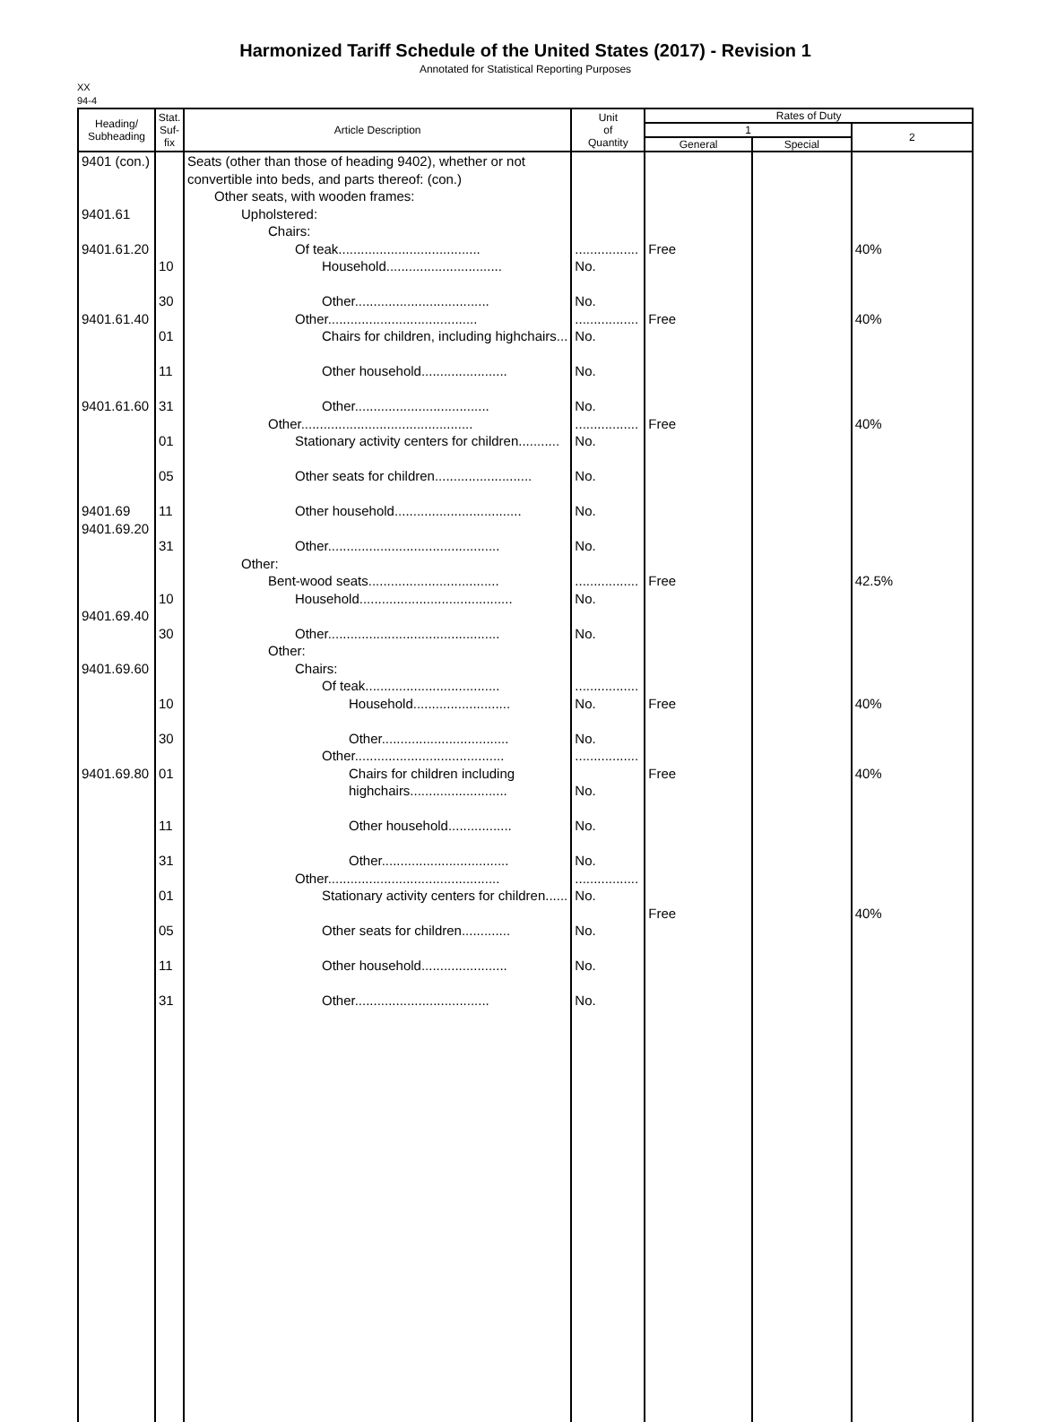Harmonized Tariff Schedule of the United States (2017) - Revision 1
Annotated for Statistical Reporting Purposes
XX
94-4
| Heading/ Subheading | Stat. Suf- fix | Article Description | Unit of Quantity | Rates of Duty | | |
| --- | --- | --- | --- | --- | --- | --- |
| | | | | 1 | | 2 |
| | | | | General | Special | |
| 9401 (con.) 9401.61 9401.61.20 9401.61.40 9401.61.60 9401.69 9401.69.20 9401.69.40 9401.69.60 9401.69.80 | 10 30 01 11 31 01 05 11 31 10 30 10 30 01 11 31 01 05 11 31 | Seats (other than those of heading 9402), whether or not convertible into beds, and parts thereof: (con.) Other seats, with wooden frames: Upholstered: Chairs: Of teak...................................... Household............................... Other.................................... Other........................................ Chairs for children, including highchairs... Other household....................... Other.................................... Other.............................................. Stationary activity centers for children........... Other seats for children.......................... Other household.................................. Other.............................................. Other: Bent-wood seats................................... Household......................................... Other.............................................. Other: Chairs: Of teak.................................... Household.......................... Other.................................. Other........................................ Chairs for children including highchairs.......................... Other household................. Other.................................. Other.............................................. Stationary activity centers for children...... Other seats for children............. Other household....................... Other.................................... | ................. No. No. ................. No. No. No. ................. No. No. No. No. ................. No. No. ................. No. No. ................. No. No. No. ................. No. No. No. No. | Free Free Free Free Free Free Free | | 40% 40% 40% 42.5% 40% 40% 40% |